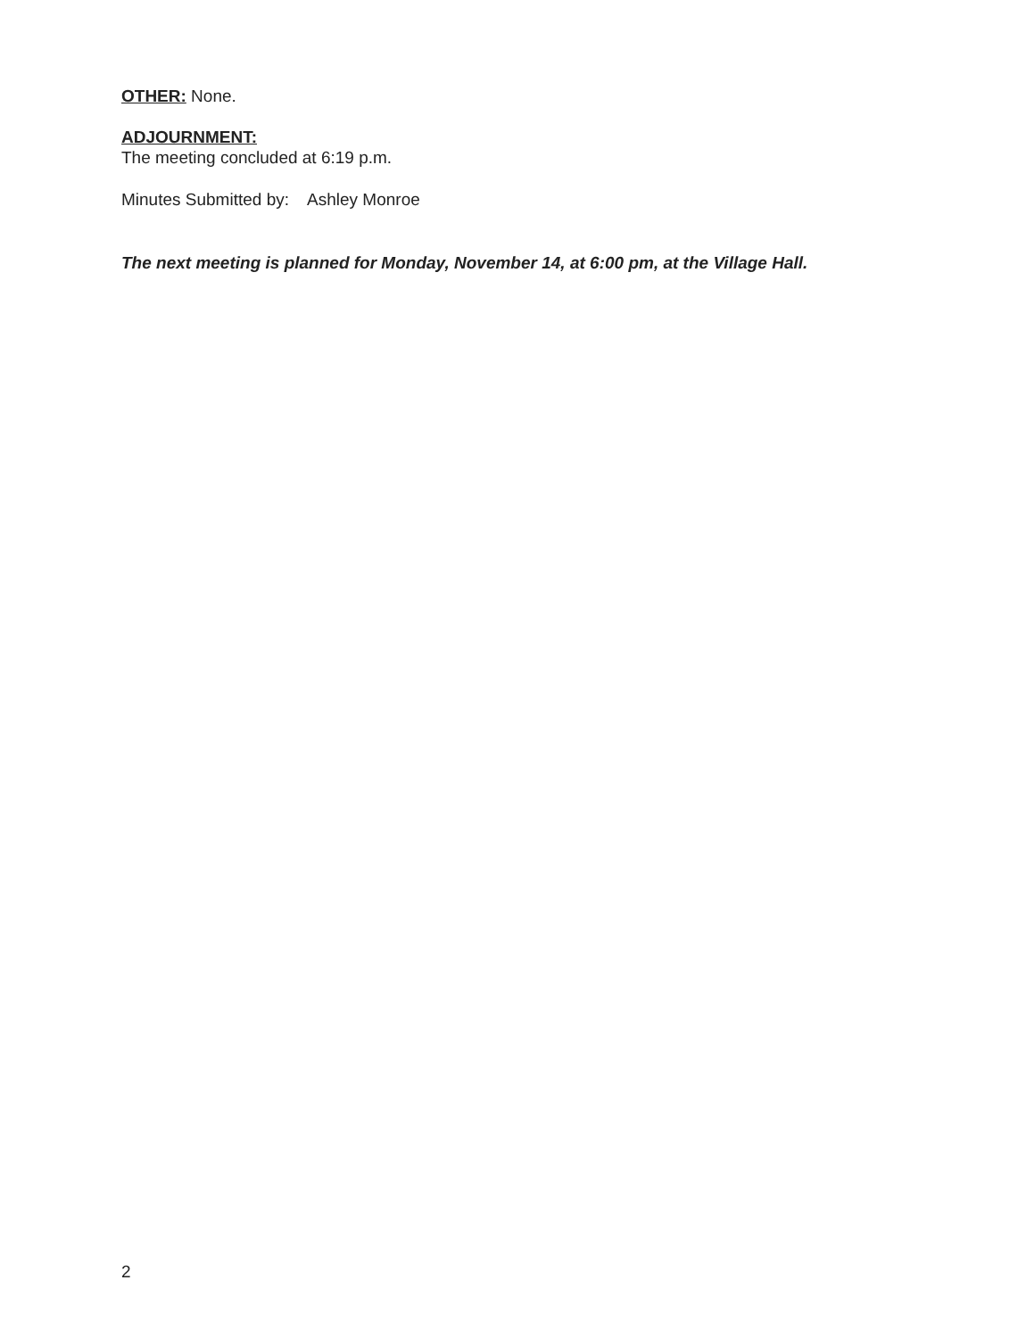OTHER: None.
ADJOURNMENT:
The meeting concluded at 6:19 p.m.
Minutes Submitted by: Ashley Monroe
The next meeting is planned for Monday, November 14, at 6:00 pm, at the Village Hall.
2